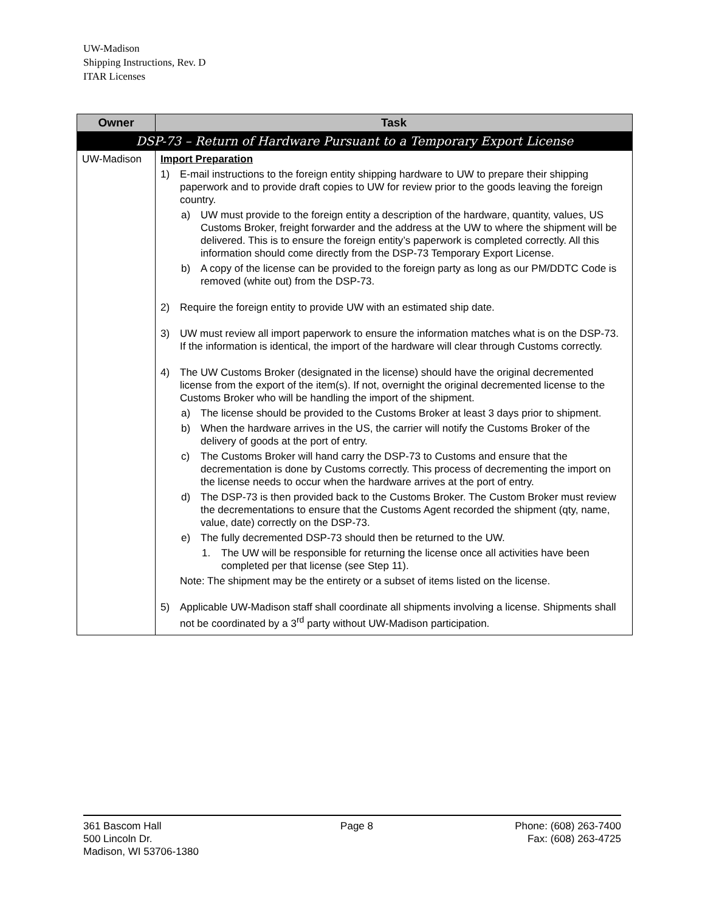UW-Madison
Shipping Instructions, Rev. D
ITAR Licenses
| Owner | Task |
| --- | --- |
| DSP-73 – Return of Hardware Pursuant to a Temporary Export License | |
| UW-Madison | Import Preparation 1) E-mail instructions to the foreign entity shipping hardware to UW to prepare their shipping paperwork and to provide draft copies to UW for review prior to the goods leaving the foreign country. a) UW must provide to the foreign entity a description of the hardware, quantity, values, US Customs Broker, freight forwarder and the address at the UW to where the shipment will be delivered. This is to ensure the foreign entity’s paperwork is completed correctly. All this information should come directly from the DSP-73 Temporary Export License. b) A copy of the license can be provided to the foreign party as long as our PM/DDTC Code is removed (white out) from the DSP-73. 2) Require the foreign entity to provide UW with an estimated ship date. 3) UW must review all import paperwork to ensure the information matches what is on the DSP-73. If the information is identical, the import of the hardware will clear through Customs correctly. 4) The UW Customs Broker (designated in the license) should have the original decremented license from the export of the item(s). If not, overnight the original decremented license to the Customs Broker who will be handling the import of the shipment. a) The license should be provided to the Customs Broker at least 3 days prior to shipment. b) When the hardware arrives in the US, the carrier will notify the Customs Broker of the delivery of goods at the port of entry. c) The Customs Broker will hand carry the DSP-73 to Customs and ensure that the decrementation is done by Customs correctly. This process of decrementing the import on the license needs to occur when the hardware arrives at the port of entry. d) The DSP-73 is then provided back to the Customs Broker. The Custom Broker must review the decrementations to ensure that the Customs Agent recorded the shipment (qty, name, value, date) correctly on the DSP-73. e) The fully decremented DSP-73 should then be returned to the UW. 1. The UW will be responsible for returning the license once all activities have been completed per that license (see Step 11). Note: The shipment may be the entirety or a subset of items listed on the license. 5) Applicable UW-Madison staff shall coordinate all shipments involving a license. Shipments shall not be coordinated by a 3<sup>rd</sup> party without UW-Madison participation. |
361 Bascom Hall
500 Lincoln Dr.
Madison, WI 53706-1380
Page 8 Phone: (608) 263-7400
Fax: (608) 263-4725